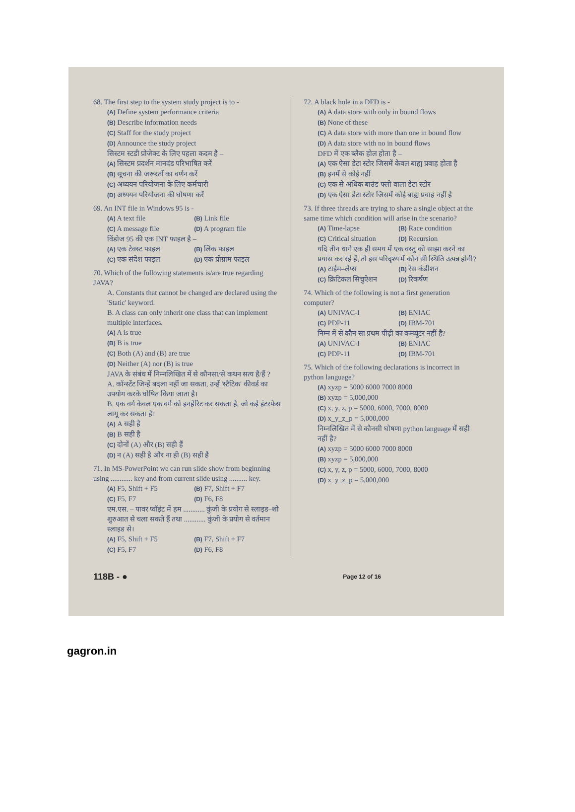68. The first step to the system study project is to -
(A) Define system performance criteria
(B) Describe information needs
(C) Staff for the study project
(D) Announce the study project
सिस्टम स्टडी प्रोजेक्ट के लिए पहला कदम है –
(A) सिस्टम प्रदर्शन मानदंड परिभाषित करें
(B) सूचना की जरूरतों का वर्णन करें
(C) अध्ययन परियोजना के लिए कर्मचारी
(D) अध्ययन परियोजना की घोषणा करें
69. An INT file in Windows 95 is -
(A) A text file (B) Link file (C) A message file (D) A program file
विंडोज 95 की एक INT फाइल है –
(A) एक टेक्स्ट फाइल (B) लिंक फाइल (C) एक संदेश फाइल (D) एक प्रोग्राम फाइल
70. Which of the following statements is/are true regarding JAVA?
A. Constants that cannot be changed are declared using the 'Static' keyword.
B. A class can only inherit one class that can implement multiple interfaces.
(A) A is true
(B) B is true
(C) Both (A) and (B) are true
(D) Neither (A) nor (B) is true
JAVA के संबंध में निम्नलिखित में से कौनसा/से कथन सत्य है/हैं ?
A. कॉन्स्टेंट जिन्हें बदला नहीं जा सकता, उन्हें 'स्टैटिक' कीवर्ड का उपयोग करके घोषित किया जाता है।
B. एक वर्ग केवल एक वर्ग को इनहेरिट कर सकता है, जो कई इंटरफेस लागू कर सकता है।
(A) A सही है
(B) B सही है
(C) दोनों (A) और (B) सही हैं
(D) न (A) सही है और ना ही (B) सही है
71. In MS-PowerPoint we can run slide show from beginning using ............ key and from current slide using .......... key.
(A) F5, Shift + F5 (B) F7, Shift + F7 (C) F5, F7 (D) F6, F8
एम.एस. – पावर प्वॉइंट में हम ............ कुंजी के प्रयोग से स्लाइड–शो शुरुआत से चला सकते हैं तथा ............ कुंजी के प्रयोग से वर्तमान स्लाइड से।
(A) F5, Shift + F5 (B) F7, Shift + F7 (C) F5, F7 (D) F6, F8
72. A black hole in a DFD is -
(A) A data store with only in bound flows
(B) None of these
(C) A data store with more than one in bound flow
(D) A data store with no in bound flows
DFD में एक ब्लैक होल होता है –
(A) एक ऐसा डेटा स्टोर जिसमें केवल बाह्य प्रवाह होता है
(B) इनमें से कोई नहीं
(C) एक से अधिक बाउंड फ्लो वाला डेटा स्टोर
(D) एक ऐसा डेटा स्टोर जिसमें कोई बाह्य प्रवाह नहीं है
73. If three threads are trying to share a single object at the same time which condition will arise in the scenario?
(A) Time-lapse (B) Race condition (C) Critical situation (D) Recursion
यदि तीन धागे एक ही समय में एक वस्तु को साझा करने का प्रयास कर रहे हैं, तो इस परिदृश्य में कौन सी स्थिति उत्पन्न होगी?
(A) टाईम–लैप्स (B) रेस कंडीशन (C) क्रिटिकल सिचुऐशन (D) रिकर्षण
74. Which of the following is not a first generation computer?
(A) UNIVAC-I (B) ENIAC (C) PDP-11 (D) IBM-701
निम्न में से कौन सा प्रथम पीढ़ी का कम्प्यूटर नहीं है?
(A) UNIVAC-I (B) ENIAC (C) PDP-11 (D) IBM-701
75. Which of the following declarations is incorrect in python language?
(A) xyzp = 5000 6000 7000 8000
(B) xyzp = 5,000,000
(C) x, y, z, p = 5000, 6000, 7000, 8000
(D) x_y_z_p = 5,000,000
निम्नलिखित में से कौनसी घोषणा python language में सही नहीं है?
(A) xyzp = 5000 6000 7000 8000
(B) xyzp = 5,000,000
(C) x, y, z, p = 5000, 6000, 7000, 8000
(D) x_y_z_p = 5,000,000
118B - ● Page 12 of 16
gagron.in